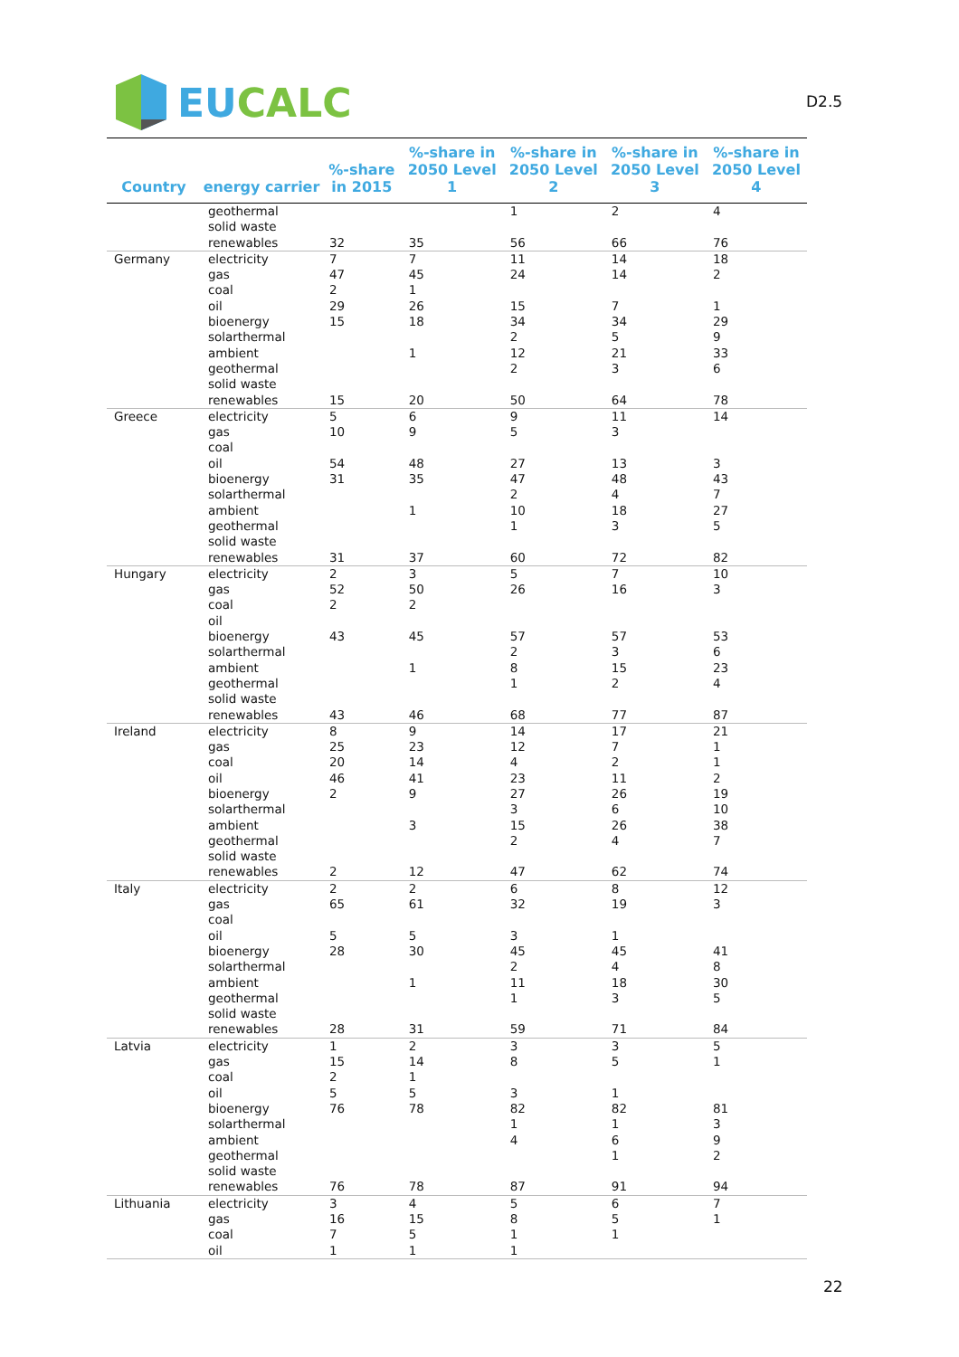EU CALC
D2.5
| Country | energy carrier | %-share in 2015 | %-share in 2050 Level 1 | %-share in 2050 Level 2 | %-share in 2050 Level 3 | %-share in 2050 Level 4 |
| --- | --- | --- | --- | --- | --- | --- |
| | geothermal | | | 1 | 2 | 4 |
| | solid waste | | | | | |
| | renewables | 32 | 35 | 56 | 66 | 76 |
| Germany | electricity | 7 | 7 | 11 | 14 | 18 |
| | gas | 47 | 45 | 24 | 14 | 2 |
| | coal | 2 | 1 | | | |
| | oil | 29 | 26 | 15 | 7 | 1 |
| | bioenergy | 15 | 18 | 34 | 34 | 29 |
| | solarthermal | | | 2 | 5 | 9 |
| | ambient | | 1 | 12 | 21 | 33 |
| | geothermal | | | 2 | 3 | 6 |
| | solid waste | | | | | |
| | renewables | 15 | 20 | 50 | 64 | 78 |
| Greece | electricity | 5 | 6 | 9 | 11 | 14 |
| | gas | 10 | 9 | 5 | 3 | |
| | coal | | | | | |
| | oil | 54 | 48 | 27 | 13 | 3 |
| | bioenergy | 31 | 35 | 47 | 48 | 43 |
| | solarthermal | | | 2 | 4 | 7 |
| | ambient | | 1 | 10 | 18 | 27 |
| | geothermal | | | 1 | 3 | 5 |
| | solid waste | | | | | |
| | renewables | 31 | 37 | 60 | 72 | 82 |
| Hungary | electricity | 2 | 3 | 5 | 7 | 10 |
| | gas | 52 | 50 | 26 | 16 | 3 |
| | coal | 2 | 2 | | | |
| | oil | | | | | |
| | bioenergy | 43 | 45 | 57 | 57 | 53 |
| | solarthermal | | | 2 | 3 | 6 |
| | ambient | | 1 | 8 | 15 | 23 |
| | geothermal | | | 1 | 2 | 4 |
| | solid waste | | | | | |
| | renewables | 43 | 46 | 68 | 77 | 87 |
| Ireland | electricity | 8 | 9 | 14 | 17 | 21 |
| | gas | 25 | 23 | 12 | 7 | 1 |
| | coal | 20 | 14 | 4 | 2 | 1 |
| | oil | 46 | 41 | 23 | 11 | 2 |
| | bioenergy | 2 | 9 | 27 | 26 | 19 |
| | solarthermal | | | 3 | 6 | 10 |
| | ambient | | 3 | 15 | 26 | 38 |
| | geothermal | | | 2 | 4 | 7 |
| | solid waste | | | | | |
| | renewables | 2 | 12 | 47 | 62 | 74 |
| Italy | electricity | 2 | 2 | 6 | 8 | 12 |
| | gas | 65 | 61 | 32 | 19 | 3 |
| | coal | | | | | |
| | oil | 5 | 5 | 3 | 1 | |
| | bioenergy | 28 | 30 | 45 | 45 | 41 |
| | solarthermal | | | 2 | 4 | 8 |
| | ambient | | 1 | 11 | 18 | 30 |
| | geothermal | | | 1 | 3 | 5 |
| | solid waste | | | | | |
| | renewables | 28 | 31 | 59 | 71 | 84 |
| Latvia | electricity | 1 | 2 | 3 | 3 | 5 |
| | gas | 15 | 14 | 8 | 5 | 1 |
| | coal | 2 | 1 | | | |
| | oil | 5 | 5 | 3 | 1 | |
| | bioenergy | 76 | 78 | 82 | 82 | 81 |
| | solarthermal | | | 1 | 1 | 3 |
| | ambient | | | 4 | 6 | 9 |
| | geothermal | | | | 1 | 2 |
| | solid waste | | | | | |
| | renewables | 76 | 78 | 87 | 91 | 94 |
| Lithuania | electricity | 3 | 4 | 5 | 6 | 7 |
| | gas | 16 | 15 | 8 | 5 | 1 |
| | coal | 7 | 5 | 1 | 1 | |
| | oil | 1 | 1 | 1 | | |
22